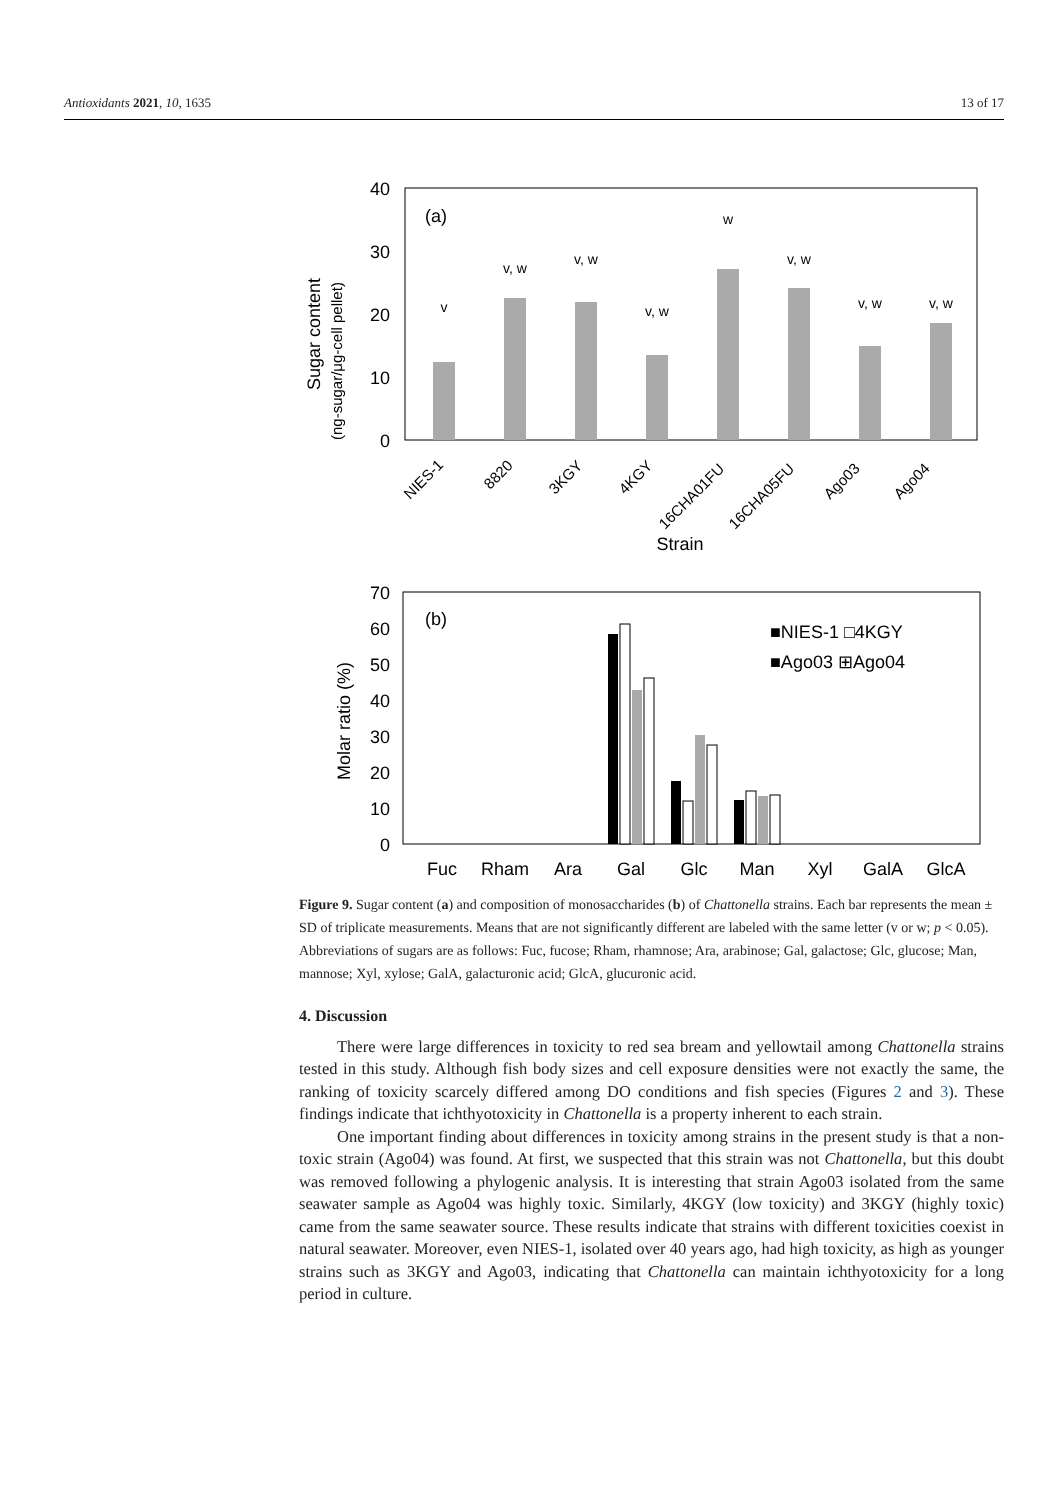Antioxidants 2021, 10, 1635 13 of 17
40
30
20
10
0
(a)
v
v, w
v, w
v, w
w
v, w
v, w
v, w
NIES-1
8820
3KGY
4KGY
16CHA01FU
16CHA05FU
Ago03
Ago04
Strain
Sugar content
(ng-sugar/μg-cell pellet)
70
60
50
40
30
20
10
0
(b)
■NIES-1 □4KGY
■Ago03 ⊞Ago04
Molar ratio (%)
Fuc
Rham
Ara
Gal
Glc
Man
Xyl
GalA
GlcA
Figure 9. Sugar content (a) and composition of monosaccharides (b) of Chattonella strains. Each bar represents the mean ± SD of triplicate measurements. Means that are not significantly different are labeled with the same letter (v or w; p < 0.05). Abbreviations of sugars are as follows: Fuc, fucose; Rham, rhamnose; Ara, arabinose; Gal, galactose; Glc, glucose; Man, mannose; Xyl, xylose; GalA, galacturonic acid; GlcA, glucuronic acid.
4. Discussion
There were large differences in toxicity to red sea bream and yellowtail among Chattonella strains tested in this study. Although fish body sizes and cell exposure densities were not exactly the same, the ranking of toxicity scarcely differed among DO conditions and fish species (Figures 2 and 3). These findings indicate that ichthyotoxicity in Chattonella is a property inherent to each strain.
One important finding about differences in toxicity among strains in the present study is that a non-toxic strain (Ago04) was found. At first, we suspected that this strain was not Chattonella, but this doubt was removed following a phylogenic analysis. It is interesting that strain Ago03 isolated from the same seawater sample as Ago04 was highly toxic. Similarly, 4KGY (low toxicity) and 3KGY (highly toxic) came from the same seawater source. These results indicate that strains with different toxicities coexist in natural seawater. Moreover, even NIES-1, isolated over 40 years ago, had high toxicity, as high as younger strains such as 3KGY and Ago03, indicating that Chattonella can maintain ichthyotoxicity for a long period in culture.